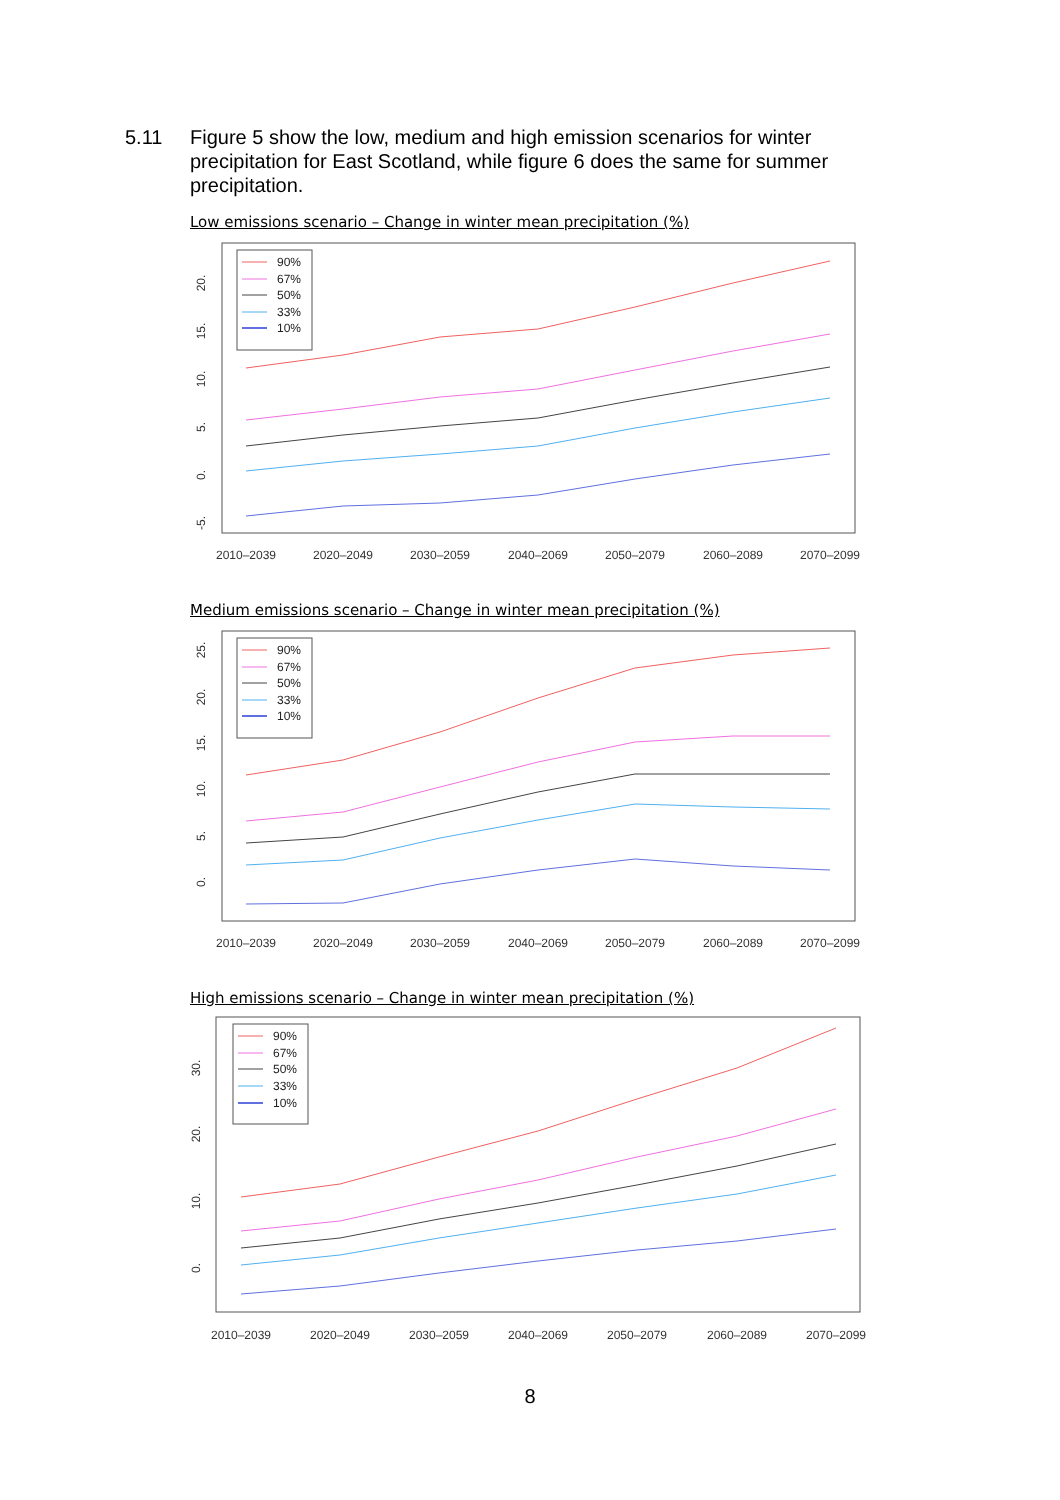5.11 Figure 5 show the low, medium and high emission scenarios for winter precipitation for East Scotland, while figure 6 does the same for summer precipitation.
Low emissions scenario – Change in winter mean precipitation (%)
2010–2039
2020–2049
2030–2059
2040–2069
2050–2079
2060–2089
2070–2099
-5.
0.
5.
10.
15.
20.
90%
67%
50%
33%
10%
Medium emissions scenario – Change in winter mean precipitation (%)
2010–2039
2020–2049
2030–2059
2040–2069
2050–2079
2060–2089
2070–2099
0.
5.
10.
15.
20.
25.
90%
67%
50%
33%
10%
High emissions scenario – Change in winter mean precipitation (%)
2010–2039
2020–2049
2030–2059
2040–2069
2050–2079
2060–2089
2070–2099
0.
10.
20.
30.
90%
67%
50%
33%
10%
8